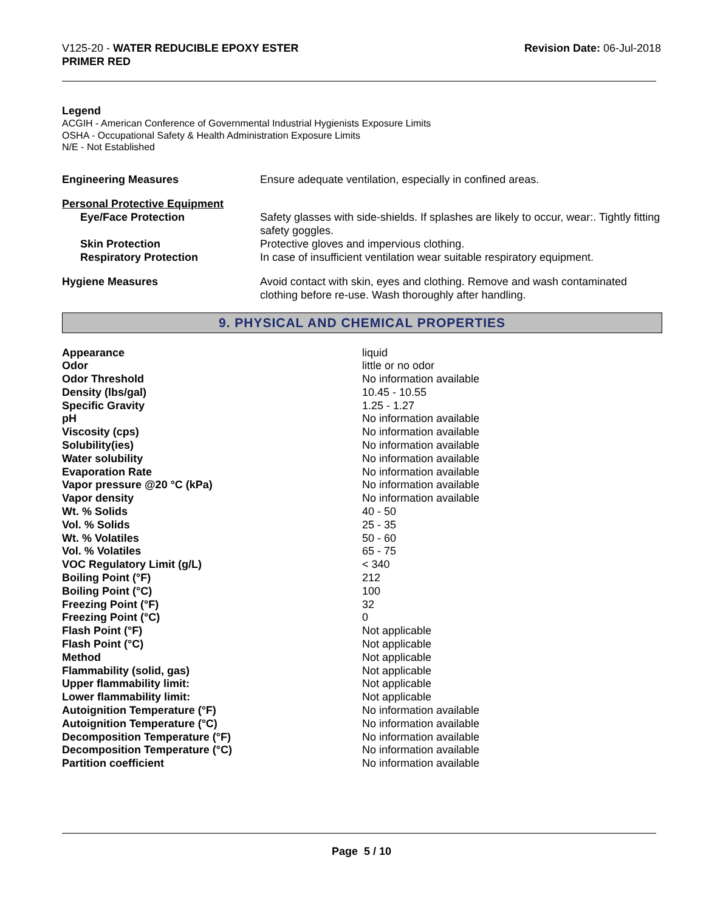V125-20 - WATER REDUCIBLE EPOXY ESTER
PRIMER RED
Revision Date: 06-Jul-2018
Legend
ACGIH - American Conference of Governmental Industrial Hygienists Exposure Limits
OSHA - Occupational Safety & Health Administration Exposure Limits
N/E - Not Established
| Engineering Measures | Ensure adequate ventilation, especially in confined areas. |
| Personal Protective Equipment | |
| Eye/Face Protection | Safety glasses with side-shields. If splashes are likely to occur, wear:. Tightly fitting safety goggles. |
| Skin Protection | Protective gloves and impervious clothing. |
| Respiratory Protection | In case of insufficient ventilation wear suitable respiratory equipment. |
| Hygiene Measures | Avoid contact with skin, eyes and clothing. Remove and wash contaminated clothing before re-use. Wash thoroughly after handling. |
9. PHYSICAL AND CHEMICAL PROPERTIES
| Appearance | liquid |
| Odor | little or no odor |
| Odor Threshold | No information available |
| Density (lbs/gal) | 10.45 - 10.55 |
| Specific Gravity | 1.25 - 1.27 |
| pH | No information available |
| Viscosity (cps) | No information available |
| Solubility(ies) | No information available |
| Water solubility | No information available |
| Evaporation Rate | No information available |
| Vapor pressure @20 °C (kPa) | No information available |
| Vapor density | No information available |
| Wt. % Solids | 40 - 50 |
| Vol. % Solids | 25 - 35 |
| Wt. % Volatiles | 50 - 60 |
| Vol. % Volatiles | 65 - 75 |
| VOC Regulatory Limit (g/L) | < 340 |
| Boiling Point (°F) | 212 |
| Boiling Point (°C) | 100 |
| Freezing Point (°F) | 32 |
| Freezing Point (°C) | 0 |
| Flash Point (°F) | Not applicable |
| Flash Point (°C) | Not applicable |
| Method | Not applicable |
| Flammability (solid, gas) | Not applicable |
| Upper flammability limit: | Not applicable |
| Lower flammability limit: | Not applicable |
| Autoignition Temperature (°F) | No information available |
| Autoignition Temperature (°C) | No information available |
| Decomposition Temperature (°F) | No information available |
| Decomposition Temperature (°C) | No information available |
| Partition coefficient | No information available |
Page 5 / 10